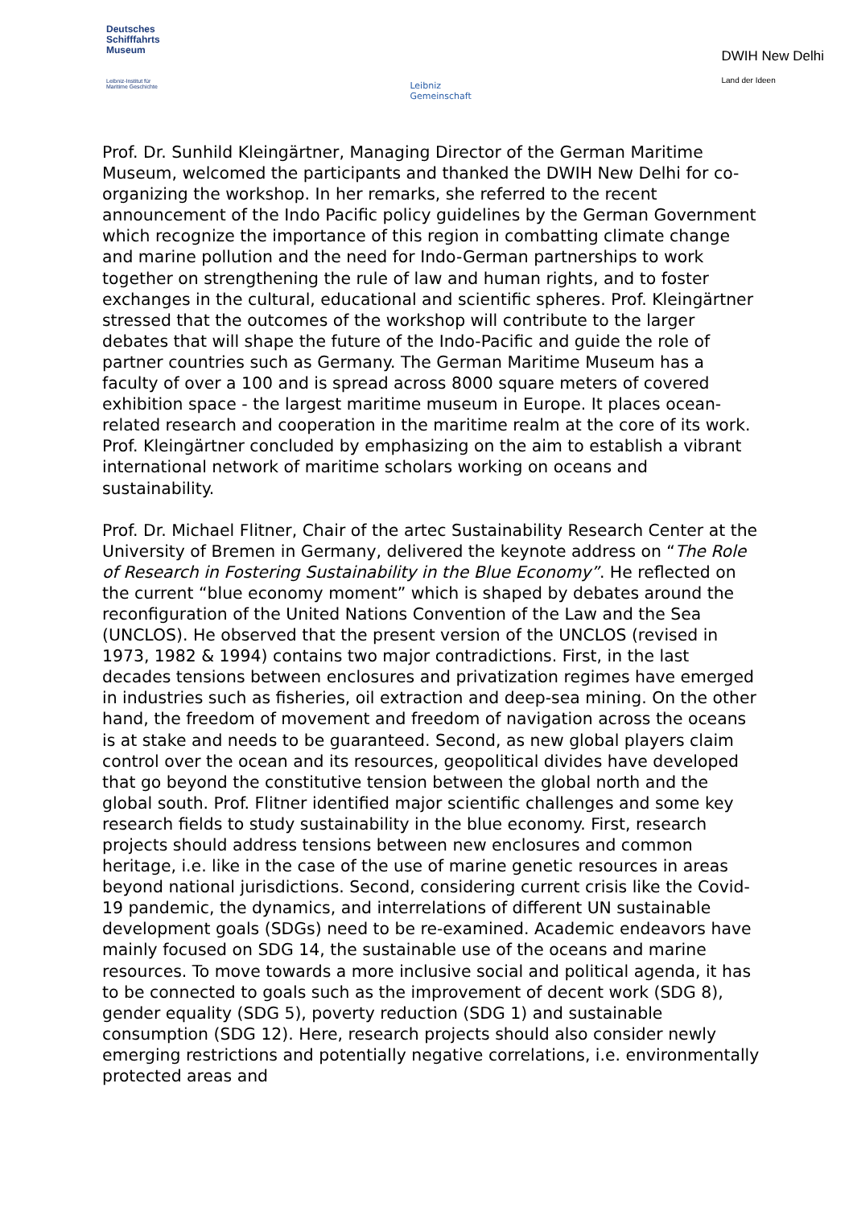Deutsches
Schifffahrts
Museum
Leibniz-Institut für
Maritime Geschichte
Leibniz
Gemeinschaft
DWIH New Delhi
Land der Ideen
Prof. Dr. Sunhild Kleingärtner, Managing Director of the German Maritime Museum, welcomed the participants and thanked the DWIH New Delhi for co-organizing the workshop. In her remarks, she referred to the recent announcement of the Indo Pacific policy guidelines by the German Government which recognize the importance of this region in combatting climate change and marine pollution and the need for Indo-German partnerships to work together on strengthening the rule of law and human rights, and to foster exchanges in the cultural, educational and scientific spheres. Prof. Kleingärtner stressed that the outcomes of the workshop will contribute to the larger debates that will shape the future of the Indo-Pacific and guide the role of partner countries such as Germany. The German Maritime Museum has a faculty of over a 100 and is spread across 8000 square meters of covered exhibition space - the largest maritime museum in Europe. It places ocean-related research and cooperation in the maritime realm at the core of its work. Prof. Kleingärtner concluded by emphasizing on the aim to establish a vibrant international network of maritime scholars working on oceans and sustainability.
Prof. Dr. Michael Flitner, Chair of the artec Sustainability Research Center at the University of Bremen in Germany, delivered the keynote address on “The Role of Research in Fostering Sustainability in the Blue Economy”. He reflected on the current “blue economy moment” which is shaped by debates around the reconfiguration of the United Nations Convention of the Law and the Sea (UNCLOS). He observed that the present version of the UNCLOS (revised in 1973, 1982 & 1994) contains two major contradictions. First, in the last decades tensions between enclosures and privatization regimes have emerged in industries such as fisheries, oil extraction and deep-sea mining. On the other hand, the freedom of movement and freedom of navigation across the oceans is at stake and needs to be guaranteed. Second, as new global players claim control over the ocean and its resources, geopolitical divides have developed that go beyond the constitutive tension between the global north and the global south. Prof. Flitner identified major scientific challenges and some key research fields to study sustainability in the blue economy. First, research projects should address tensions between new enclosures and common heritage, i.e. like in the case of the use of marine genetic resources in areas beyond national jurisdictions. Second, considering current crisis like the Covid-19 pandemic, the dynamics, and interrelations of different UN sustainable development goals (SDGs) need to be re-examined. Academic endeavors have mainly focused on SDG 14, the sustainable use of the oceans and marine resources. To move towards a more inclusive social and political agenda, it has to be connected to goals such as the improvement of decent work (SDG 8), gender equality (SDG 5), poverty reduction (SDG 1) and sustainable consumption (SDG 12). Here, research projects should also consider newly emerging restrictions and potentially negative correlations, i.e. environmentally protected areas and